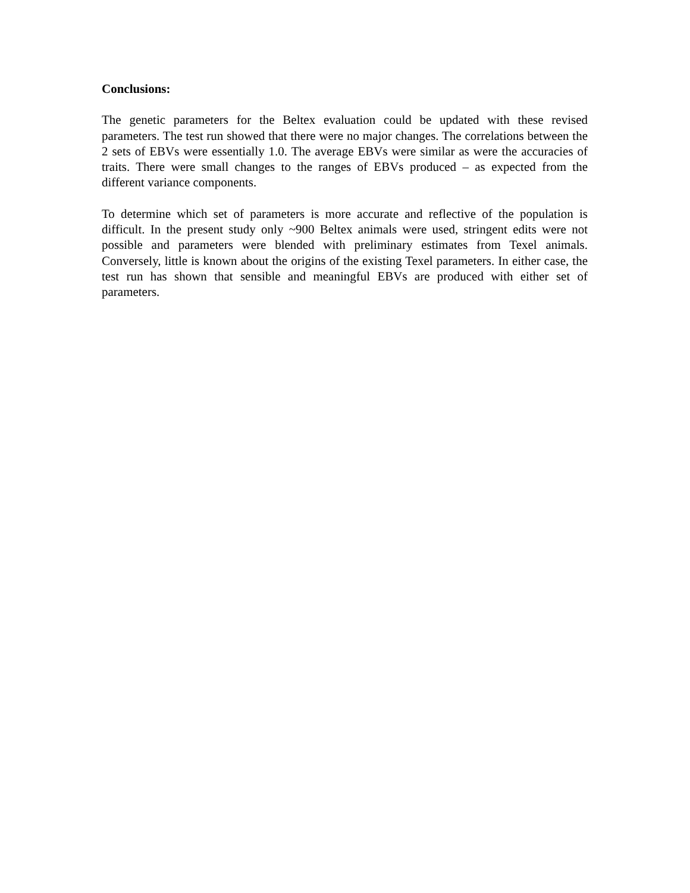Conclusions:
The genetic parameters for the Beltex evaluation could be updated with these revised parameters. The test run showed that there were no major changes. The correlations between the 2 sets of EBVs were essentially 1.0. The average EBVs were similar as were the accuracies of traits. There were small changes to the ranges of EBVs produced – as expected from the different variance components.
To determine which set of parameters is more accurate and reflective of the population is difficult. In the present study only ~900 Beltex animals were used, stringent edits were not possible and parameters were blended with preliminary estimates from Texel animals. Conversely, little is known about the origins of the existing Texel parameters. In either case, the test run has shown that sensible and meaningful EBVs are produced with either set of parameters.